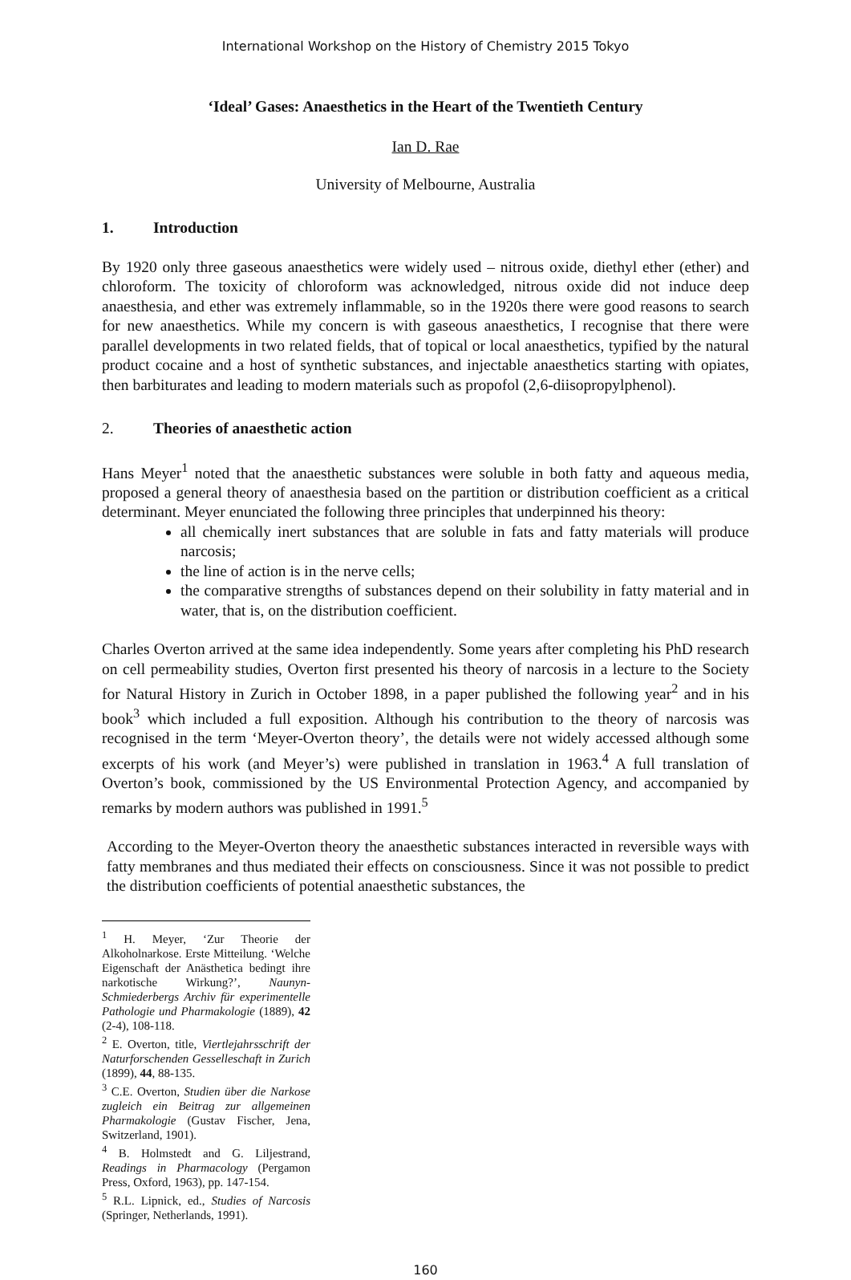International Workshop on the History of Chemistry 2015 Tokyo
‘Ideal’ Gases: Anaesthetics in the Heart of the Twentieth Century
Ian D. Rae
University of Melbourne, Australia
1. Introduction
By 1920 only three gaseous anaesthetics were widely used – nitrous oxide, diethyl ether (ether) and chloroform. The toxicity of chloroform was acknowledged, nitrous oxide did not induce deep anaesthesia, and ether was extremely inflammable, so in the 1920s there were good reasons to search for new anaesthetics. While my concern is with gaseous anaesthetics, I recognise that there were parallel developments in two related fields, that of topical or local anaesthetics, typified by the natural product cocaine and a host of synthetic substances, and injectable anaesthetics starting with opiates, then barbiturates and leading to modern materials such as propofol (2,6-diisopropylphenol).
2. Theories of anaesthetic action
Hans Meyer<sup>1</sup> noted that the anaesthetic substances were soluble in both fatty and aqueous media, proposed a general theory of anaesthesia based on the partition or distribution coefficient as a critical determinant. Meyer enunciated the following three principles that underpinned his theory:
all chemically inert substances that are soluble in fats and fatty materials will produce narcosis;
the line of action is in the nerve cells;
the comparative strengths of substances depend on their solubility in fatty material and in water, that is, on the distribution coefficient.
Charles Overton arrived at the same idea independently. Some years after completing his PhD research on cell permeability studies, Overton first presented his theory of narcosis in a lecture to the Society for Natural History in Zurich in October 1898, in a paper published the following year<sup>2</sup> and in his book<sup>3</sup> which included a full exposition. Although his contribution to the theory of narcosis was recognised in the term ‘Meyer-Overton theory’, the details were not widely accessed although some excerpts of his work (and Meyer’s) were published in translation in 1963.<sup>4</sup> A full translation of Overton’s book, commissioned by the US Environmental Protection Agency, and accompanied by remarks by modern authors was published in 1991.<sup>5</sup>
According to the Meyer-Overton theory the anaesthetic substances interacted in reversible ways with fatty membranes and thus mediated their effects on consciousness. Since it was not possible to predict the distribution coefficients of potential anaesthetic substances, the
<sup>1</sup> H. Meyer, ‘Zur Theorie der Alkoholnarkose. Erste Mitteilung. ‘Welche Eigenschaft der Anästhetica bedingt ihre narkotische Wirkung?’, Naunyn-Schmiederbergs Archiv für experimentelle Pathologie und Pharmakologie (1889), 42 (2-4), 108-118.
<sup>2</sup> E. Overton, title, Viertlejahrsschrift der Naturforschenden Gesselleschaft in Zurich (1899), 44, 88-135.
<sup>3</sup> C.E. Overton, Studien über die Narkose zugleich ein Beitrag zur allgemeinen Pharmakologie (Gustav Fischer, Jena, Switzerland, 1901).
<sup>4</sup> B. Holmstedt and G. Liljestrand, Readings in Pharmacology (Pergamon Press, Oxford, 1963), pp. 147-154.
<sup>5</sup> R.L. Lipnick, ed., Studies of Narcosis (Springer, Netherlands, 1991).
160